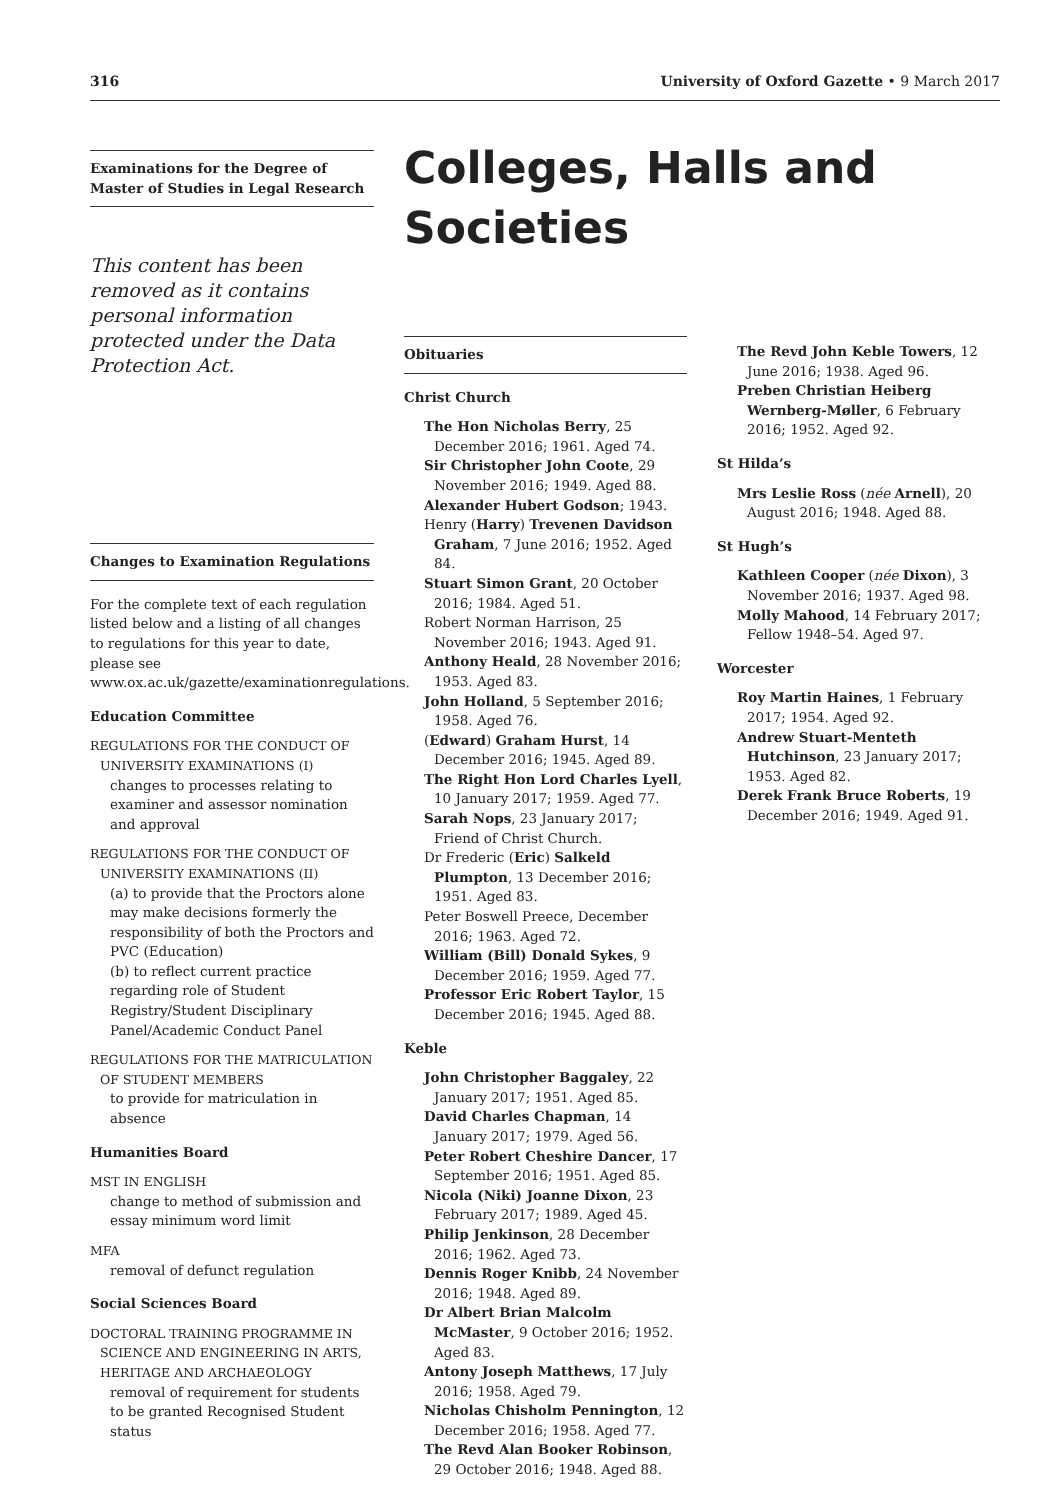316 University of Oxford Gazette • 9 March 2017
Examinations for the Degree of Master of Studies in Legal Research
This content has been removed as it contains personal information protected under the Data Protection Act.
Changes to Examination Regulations
For the complete text of each regulation listed below and a listing of all changes to regulations for this year to date, please see www.ox.ac.uk/gazette/examinationregulations.
Education Committee
REGULATIONS FOR THE CONDUCT OF UNIVERSITY EXAMINATIONS (I)
changes to processes relating to examiner and assessor nomination and approval
REGULATIONS FOR THE CONDUCT OF UNIVERSITY EXAMINATIONS (II)
(a) to provide that the Proctors alone may make decisions formerly the responsibility of both the Proctors and PVC (Education)
(b) to reflect current practice regarding role of Student Registry/Student Disciplinary Panel/Academic Conduct Panel
REGULATIONS FOR THE MATRICULATION OF STUDENT MEMBERS
to provide for matriculation in absence
Humanities Board
MST IN ENGLISH
change to method of submission and essay minimum word limit
MFA
removal of defunct regulation
Social Sciences Board
DOCTORAL TRAINING PROGRAMME IN SCIENCE AND ENGINEERING IN ARTS, HERITAGE AND ARCHAEOLOGY
removal of requirement for students to be granted Recognised Student status
Colleges, Halls and Societies
Obituaries
Christ Church
The Hon Nicholas Berry, 25 December 2016; 1961. Aged 74.
Sir Christopher John Coote, 29 November 2016; 1949. Aged 88.
Alexander Hubert Godson; 1943.
Henry (Harry) Trevenen Davidson Graham, 7 June 2016; 1952. Aged 84.
Stuart Simon Grant, 20 October 2016; 1984. Aged 51.
Robert Norman Harrison, 25 November 2016; 1943. Aged 91.
Anthony Heald, 28 November 2016; 1953. Aged 83.
John Holland, 5 September 2016; 1958. Aged 76.
(Edward) Graham Hurst, 14 December 2016; 1945. Aged 89.
The Right Hon Lord Charles Lyell, 10 January 2017; 1959. Aged 77.
Sarah Nops, 23 January 2017; Friend of Christ Church.
Dr Frederic (Eric) Salkeld Plumpton, 13 December 2016; 1951. Aged 83.
Peter Boswell Preece, December 2016; 1963. Aged 72.
William (Bill) Donald Sykes, 9 December 2016; 1959. Aged 77.
Professor Eric Robert Taylor, 15 December 2016; 1945. Aged 88.
Keble
John Christopher Baggaley, 22 January 2017; 1951. Aged 85.
David Charles Chapman, 14 January 2017; 1979. Aged 56.
Peter Robert Cheshire Dancer, 17 September 2016; 1951. Aged 85.
Nicola (Niki) Joanne Dixon, 23 February 2017; 1989. Aged 45.
Philip Jenkinson, 28 December 2016; 1962. Aged 73.
Dennis Roger Knibb, 24 November 2016; 1948. Aged 89.
Dr Albert Brian Malcolm McMaster, 9 October 2016; 1952. Aged 83.
Antony Joseph Matthews, 17 July 2016; 1958. Aged 79.
Nicholas Chisholm Pennington, 12 December 2016; 1958. Aged 77.
The Revd Alan Booker Robinson, 29 October 2016; 1948. Aged 88.
The Revd John Keble Towers, 12 June 2016; 1938. Aged 96.
Preben Christian Heiberg Wernberg-Møller, 6 February 2016; 1952. Aged 92.
St Hilda’s
Mrs Leslie Ross (née Arnell), 20 August 2016; 1948. Aged 88.
St Hugh’s
Kathleen Cooper (née Dixon), 3 November 2016; 1937. Aged 98.
Molly Mahood, 14 February 2017; Fellow 1948–54. Aged 97.
Worcester
Roy Martin Haines, 1 February 2017; 1954. Aged 92.
Andrew Stuart-Menteth Hutchinson, 23 January 2017; 1953. Aged 82.
Derek Frank Bruce Roberts, 19 December 2016; 1949. Aged 91.